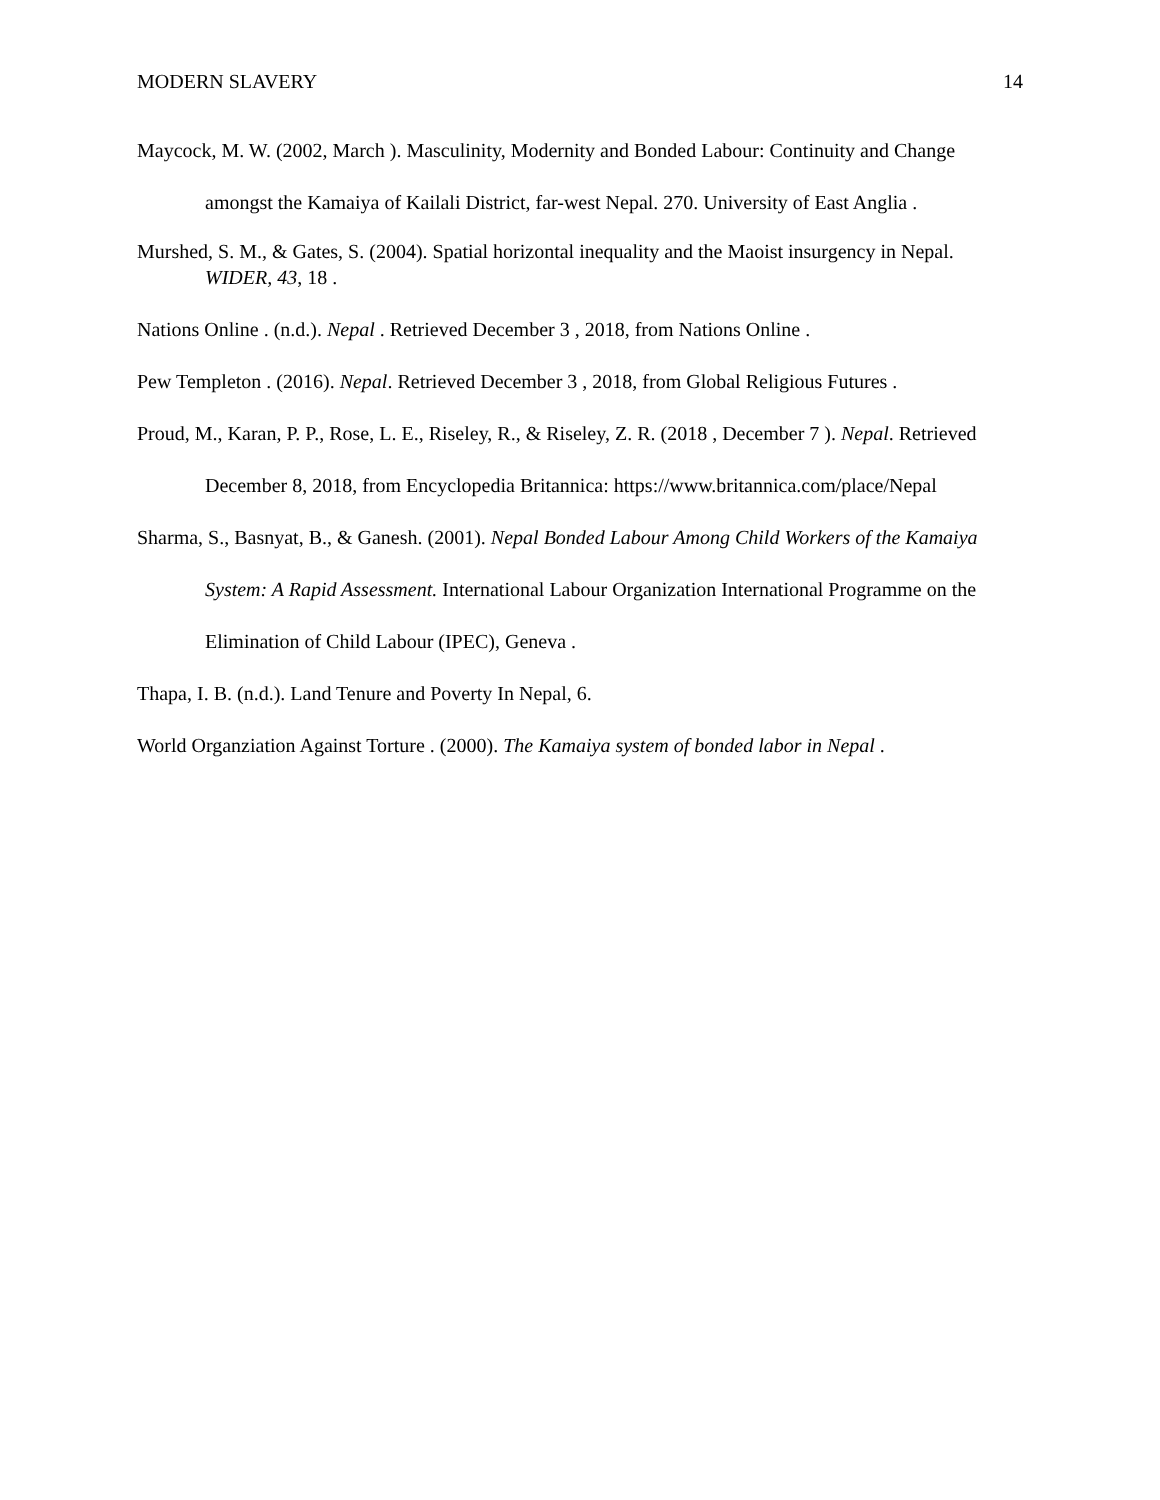MODERN SLAVERY 14
Maycock, M. W. (2002, March ). Masculinity, Modernity and Bonded Labour: Continuity and Change amongst the Kamaiya of Kailali District, far-west Nepal. 270. University of East Anglia .
Murshed, S. M., & Gates, S. (2004). Spatial horizontal inequality and the Maoist insurgency in Nepal. WIDER, 43, 18 .
Nations Online . (n.d.). Nepal . Retrieved December 3 , 2018, from Nations Online .
Pew Templeton . (2016). Nepal. Retrieved December 3 , 2018, from Global Religious Futures .
Proud, M., Karan, P. P., Rose, L. E., Riseley, R., & Riseley, Z. R. (2018 , December 7 ). Nepal. Retrieved December 8, 2018, from Encyclopedia Britannica: https://www.britannica.com/place/Nepal
Sharma, S., Basnyat, B., & Ganesh. (2001). Nepal Bonded Labour Among Child Workers of the Kamaiya System: A Rapid Assessment. International Labour Organization International Programme on the Elimination of Child Labour (IPEC), Geneva .
Thapa, I. B. (n.d.). Land Tenure and Poverty In Nepal, 6.
World Organziation Against Torture . (2000). The Kamaiya system of bonded labor in Nepal .